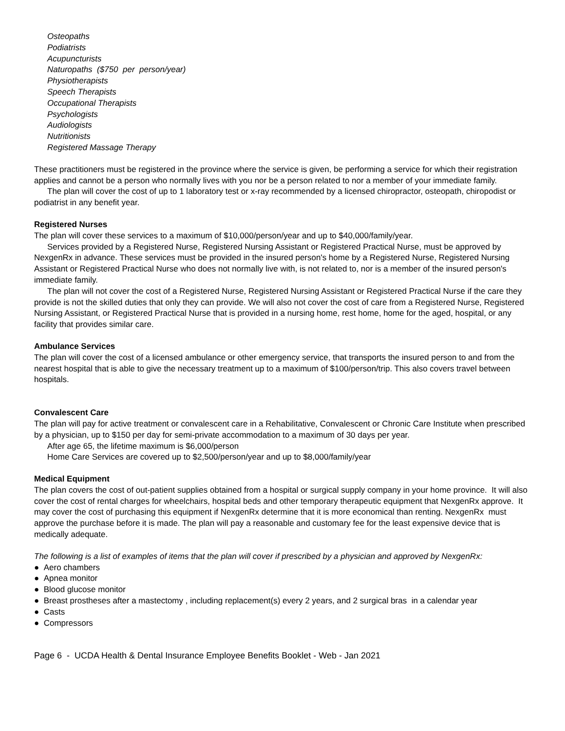Osteopaths
Podiatrists
Acupuncturists
Naturopaths ($750 per person/year)
Physiotherapists
Speech Therapists
Occupational Therapists
Psychologists
Audiologists
Nutritionists
Registered Massage Therapy
These practitioners must be registered in the province where the service is given, be performing a service for which their registration applies and cannot be a person who normally lives with you nor be a person related to nor a member of your immediate family.
The plan will cover the cost of up to 1 laboratory test or x-ray recommended by a licensed chiropractor, osteopath, chiropodist or podiatrist in any benefit year.
Registered Nurses
The plan will cover these services to a maximum of $10,000/person/year and up to $40,000/family/year.
Services provided by a Registered Nurse, Registered Nursing Assistant or Registered Practical Nurse, must be approved by NexgenRx in advance. These services must be provided in the insured person's home by a Registered Nurse, Registered Nursing Assistant or Registered Practical Nurse who does not normally live with, is not related to, nor is a member of the insured person's immediate family.
The plan will not cover the cost of a Registered Nurse, Registered Nursing Assistant or Registered Practical Nurse if the care they provide is not the skilled duties that only they can provide. We will also not cover the cost of care from a Registered Nurse, Registered Nursing Assistant, or Registered Practical Nurse that is provided in a nursing home, rest home, home for the aged, hospital, or any facility that provides similar care.
Ambulance Services
The plan will cover the cost of a licensed ambulance or other emergency service, that transports the insured person to and from the nearest hospital that is able to give the necessary treatment up to a maximum of $100/person/trip. This also covers travel between hospitals.
Convalescent Care
The plan will pay for active treatment or convalescent care in a Rehabilitative, Convalescent or Chronic Care Institute when prescribed by a physician, up to $150 per day for semi-private accommodation to a maximum of 30 days per year.
After age 65, the lifetime maximum is $6,000/person
Home Care Services are covered up to $2,500/person/year and up to $8,000/family/year
Medical Equipment
The plan covers the cost of out-patient supplies obtained from a hospital or surgical supply company in your home province. It will also cover the cost of rental charges for wheelchairs, hospital beds and other temporary therapeutic equipment that NexgenRx approve. It may cover the cost of purchasing this equipment if NexgenRx determine that it is more economical than renting. NexgenRx must approve the purchase before it is made. The plan will pay a reasonable and customary fee for the least expensive device that is medically adequate.
The following is a list of examples of items that the plan will cover if prescribed by a physician and approved by NexgenRx:
● Aero chambers
● Apnea monitor
● Blood glucose monitor
● Breast prostheses after a mastectomy , including replacement(s) every 2 years, and 2 surgical bras in a calendar year
● Casts
● Compressors
Page 6 - UCDA Health & Dental Insurance Employee Benefits Booklet - Web - Jan 2021